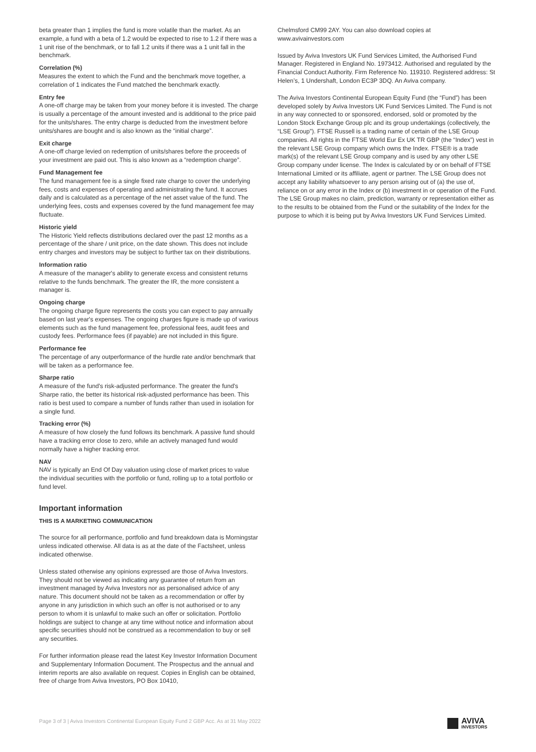beta greater than 1 implies the fund is more volatile than the market. As an example, a fund with a beta of 1.2 would be expected to rise to 1.2 if there was a 1 unit rise of the benchmark, or to fall 1.2 units if there was a 1 unit fall in the benchmark.
Correlation (%)
Measures the extent to which the Fund and the benchmark move together, a correlation of 1 indicates the Fund matched the benchmark exactly.
Entry fee
A one-off charge may be taken from your money before it is invested. The charge is usually a percentage of the amount invested and is additional to the price paid for the units/shares. The entry charge is deducted from the investment before units/shares are bought and is also known as the “initial charge”.
Exit charge
A one-off charge levied on redemption of units/shares before the proceeds of your investment are paid out. This is also known as a “redemption charge”.
Fund Management fee
The fund management fee is a single fixed rate charge to cover the underlying fees, costs and expenses of operating and administrating the fund. It accrues daily and is calculated as a percentage of the net asset value of the fund. The underlying fees, costs and expenses covered by the fund management fee may fluctuate.
Historic yield
The Historic Yield reflects distributions declared over the past 12 months as a percentage of the share / unit price, on the date shown. This does not include entry charges and investors may be subject to further tax on their distributions.
Information ratio
A measure of the manager's ability to generate excess and consistent returns relative to the funds benchmark. The greater the IR, the more consistent a manager is.
Ongoing charge
The ongoing charge figure represents the costs you can expect to pay annually based on last year's expenses. The ongoing charges figure is made up of various elements such as the fund management fee, professional fees, audit fees and custody fees. Performance fees (if payable) are not included in this figure.
Performance fee
The percentage of any outperformance of the hurdle rate and/or benchmark that will be taken as a performance fee.
Sharpe ratio
A measure of the fund's risk-adjusted performance. The greater the fund's Sharpe ratio, the better its historical risk-adjusted performance has been. This ratio is best used to compare a number of funds rather than used in isolation for a single fund.
Tracking error (%)
A measure of how closely the fund follows its benchmark. A passive fund should have a tracking error close to zero, while an actively managed fund would normally have a higher tracking error.
NAV
NAV is typically an End Of Day valuation using close of market prices to value the individual securities with the portfolio or fund, rolling up to a total portfolio or fund level.
Important information
THIS IS A MARKETING COMMUNICATION
The source for all performance, portfolio and fund breakdown data is Morningstar unless indicated otherwise. All data is as at the date of the Factsheet, unless indicated otherwise.
Unless stated otherwise any opinions expressed are those of Aviva Investors. They should not be viewed as indicating any guarantee of return from an investment managed by Aviva Investors nor as personalised advice of any nature. This document should not be taken as a recommendation or offer by anyone in any jurisdiction in which such an offer is not authorised or to any person to whom it is unlawful to make such an offer or solicitation. Portfolio holdings are subject to change at any time without notice and information about specific securities should not be construed as a recommendation to buy or sell any securities.
For further information please read the latest Key Investor Information Document and Supplementary Information Document. The Prospectus and the annual and interim reports are also available on request. Copies in English can be obtained, free of charge from Aviva Investors, PO Box 10410,
Chelmsford CM99 2AY. You can also download copies at www.avivainvestors.com
Issued by Aviva Investors UK Fund Services Limited, the Authorised Fund Manager. Registered in England No. 1973412. Authorised and regulated by the Financial Conduct Authority. Firm Reference No. 119310. Registered address: St Helen’s, 1 Undershaft, London EC3P 3DQ. An Aviva company.
The Aviva Investors Continental European Equity Fund (the “Fund”) has been developed solely by Aviva Investors UK Fund Services Limited. The Fund is not in any way connected to or sponsored, endorsed, sold or promoted by the London Stock Exchange Group plc and its group undertakings (collectively, the “LSE Group”). FTSE Russell is a trading name of certain of the LSE Group companies. All rights in the FTSE World Eur Ex UK TR GBP (the “Index”) vest in the relevant LSE Group company which owns the Index. FTSE® is a trade mark(s) of the relevant LSE Group company and is used by any other LSE Group company under license. The Index is calculated by or on behalf of FTSE International Limited or its affiliate, agent or partner. The LSE Group does not accept any liability whatsoever to any person arising out of (a) the use of, reliance on or any error in the Index or (b) investment in or operation of the Fund. The LSE Group makes no claim, prediction, warranty or representation either as to the results to be obtained from the Fund or the suitability of the Index for the purpose to which it is being put by Aviva Investors UK Fund Services Limited.
Page 3 of 3 | Aviva Investors Continental European Equity Fund 2 GBP Acc. As at 31 May 2022
AVIVA
INVESTORS